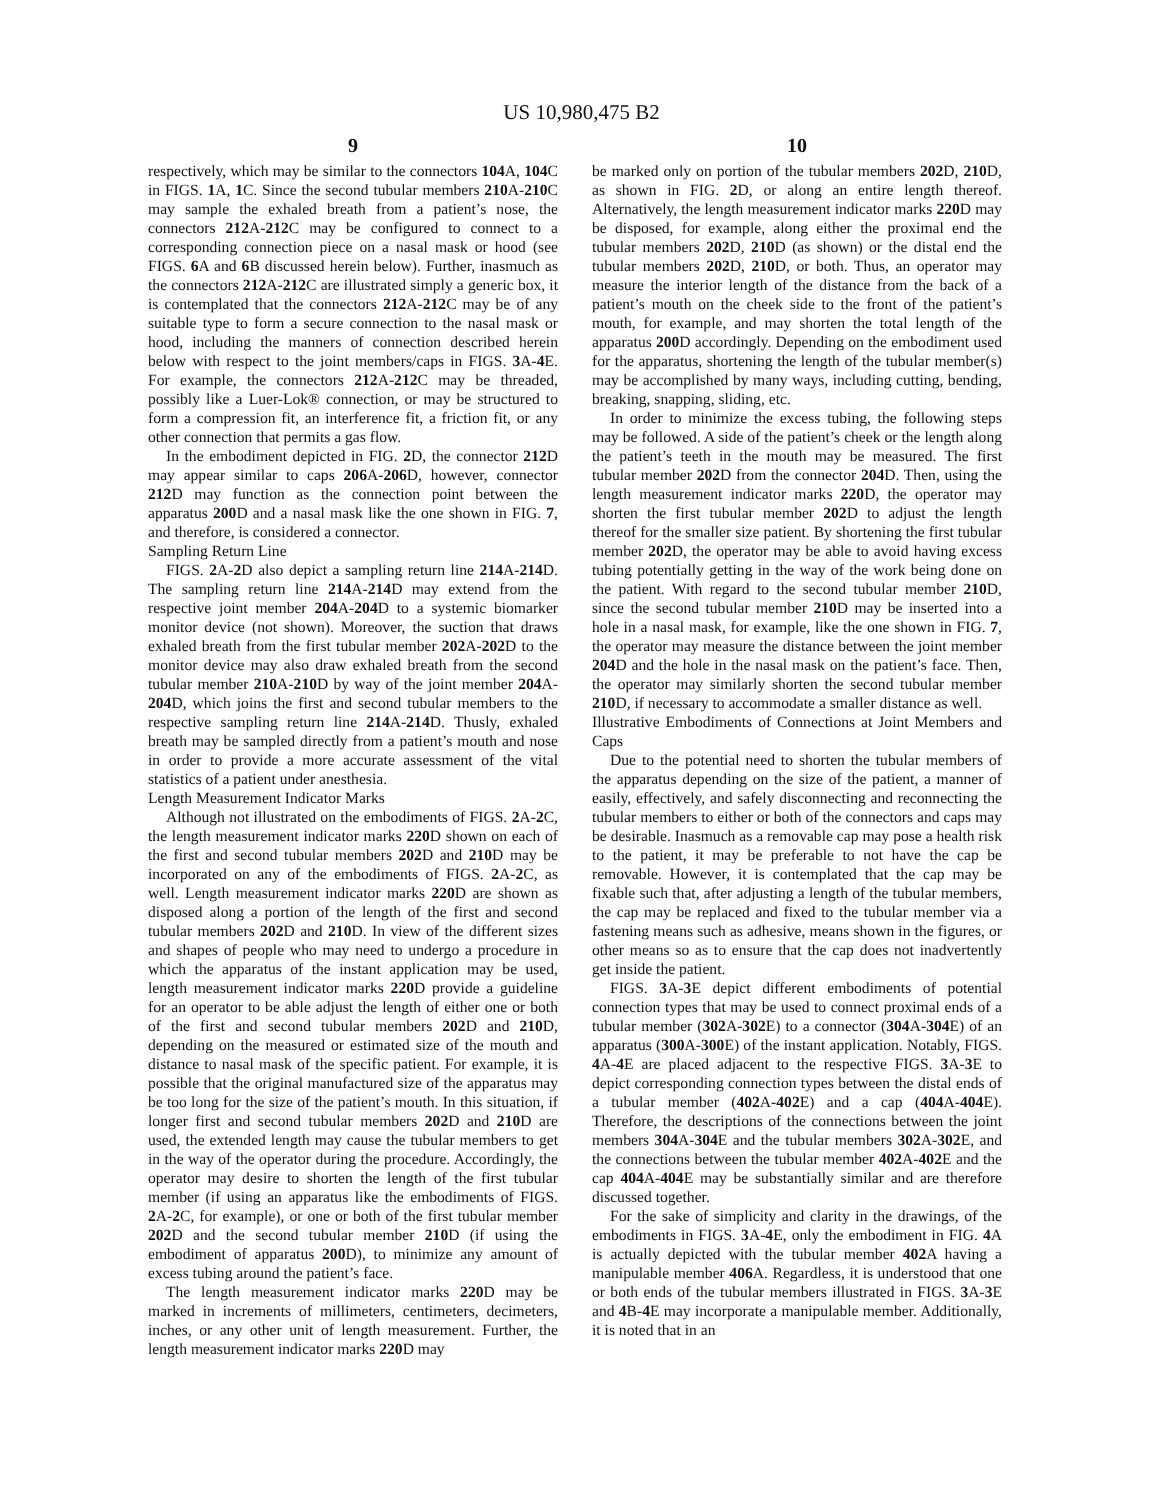US 10,980,475 B2
9
respectively, which may be similar to the connectors 104 A, 104 C in FIGS. 1 A, 1 C. Since the second tubular members 210 A-210 C may sample the exhaled breath from a patient’s nose, the connectors 212 A-212 C may be configured to connect to a corresponding connection piece on a nasal mask or hood (see FIGS. 6 A and 6 B discussed herein below). Further, inasmuch as the connectors 212 A-212 C are illustrated simply a generic box, it is contemplated that the connectors 212 A-212 C may be of any suitable type to form a secure connection to the nasal mask or hood, including the manners of connection described herein below with respect to the joint members/caps in FIGS. 3 A-4 E. For example, the connectors 212 A-212 C may be threaded, possibly like a Luer-Lok® connection, or may be structured to form a compression fit, an interference fit, a friction fit, or any other connection that permits a gas flow.
In the embodiment depicted in FIG. 2 D, the connector 212 D may appear similar to caps 206 A-206 D, however, connector 212 D may function as the connection point between the apparatus 200 D and a nasal mask like the one shown in FIG. 7, and therefore, is considered a connector.
Sampling Return Line
FIGS. 2 A-2 D also depict a sampling return line 214 A-214 D. The sampling return line 214 A-214 D may extend from the respective joint member 204 A-204 D to a systemic biomarker monitor device (not shown). Moreover, the suction that draws exhaled breath from the first tubular member 202 A-202 D to the monitor device may also draw exhaled breath from the second tubular member 210 A-210 D by way of the joint member 204 A-204 D, which joins the first and second tubular members to the respective sampling return line 214 A-214 D. Thusly, exhaled breath may be sampled directly from a patient’s mouth and nose in order to provide a more accurate assessment of the vital statistics of a patient under anesthesia.
Length Measurement Indicator Marks
Although not illustrated on the embodiments of FIGS. 2 A-2 C, the length measurement indicator marks 220 D shown on each of the first and second tubular members 202 D and 210 D may be incorporated on any of the embodiments of FIGS. 2 A-2 C, as well. Length measurement indicator marks 220 D are shown as disposed along a portion of the length of the first and second tubular members 202 D and 210 D. In view of the different sizes and shapes of people who may need to undergo a procedure in which the apparatus of the instant application may be used, length measurement indicator marks 220 D provide a guideline for an operator to be able adjust the length of either one or both of the first and second tubular members 202 D and 210 D, depending on the measured or estimated size of the mouth and distance to nasal mask of the specific patient. For example, it is possible that the original manufactured size of the apparatus may be too long for the size of the patient’s mouth. In this situation, if longer first and second tubular members 202 D and 210 D are used, the extended length may cause the tubular members to get in the way of the operator during the procedure. Accordingly, the operator may desire to shorten the length of the first tubular member (if using an apparatus like the embodiments of FIGS. 2 A-2 C, for example), or one or both of the first tubular member 202 D and the second tubular member 210 D (if using the embodiment of apparatus 200 D), to minimize any amount of excess tubing around the patient’s face.
The length measurement indicator marks 220 D may be marked in increments of millimeters, centimeters, decimeters, inches, or any other unit of length measurement. Further, the length measurement indicator marks 220 D may
10
be marked only on portion of the tubular members 202 D, 210 D, as shown in FIG. 2 D, or along an entire length thereof. Alternatively, the length measurement indicator marks 220 D may be disposed, for example, along either the proximal end the tubular members 202 D, 210 D (as shown) or the distal end the tubular members 202 D, 210 D, or both. Thus, an operator may measure the interior length of the distance from the back of a patient’s mouth on the cheek side to the front of the patient’s mouth, for example, and may shorten the total length of the apparatus 200 D accordingly. Depending on the embodiment used for the apparatus, shortening the length of the tubular member(s) may be accomplished by many ways, including cutting, bending, breaking, snapping, sliding, etc.
In order to minimize the excess tubing, the following steps may be followed. A side of the patient’s cheek or the length along the patient’s teeth in the mouth may be measured. The first tubular member 202 D from the connector 204 D. Then, using the length measurement indicator marks 220 D, the operator may shorten the first tubular member 202 D to adjust the length thereof for the smaller size patient. By shortening the first tubular member 202 D, the operator may be able to avoid having excess tubing potentially getting in the way of the work being done on the patient. With regard to the second tubular member 210 D, since the second tubular member 210 D may be inserted into a hole in a nasal mask, for example, like the one shown in FIG. 7, the operator may measure the distance between the joint member 204 D and the hole in the nasal mask on the patient’s face. Then, the operator may similarly shorten the second tubular member 210 D, if necessary to accommodate a smaller distance as well.
Illustrative Embodiments of Connections at Joint Members and Caps
Due to the potential need to shorten the tubular members of the apparatus depending on the size of the patient, a manner of easily, effectively, and safely disconnecting and reconnecting the tubular members to either or both of the connectors and caps may be desirable. Inasmuch as a removable cap may pose a health risk to the patient, it may be preferable to not have the cap be removable. However, it is contemplated that the cap may be fixable such that, after adjusting a length of the tubular members, the cap may be replaced and fixed to the tubular member via a fastening means such as adhesive, means shown in the figures, or other means so as to ensure that the cap does not inadvertently get inside the patient.
FIGS. 3 A-3 E depict different embodiments of potential connection types that may be used to connect proximal ends of a tubular member (302 A-302 E) to a connector (304 A-304 E) of an apparatus (300 A-300 E) of the instant application. Notably, FIGS. 4 A-4 E are placed adjacent to the respective FIGS. 3 A-3 E to depict corresponding connection types between the distal ends of a tubular member (402 A-402 E) and a cap (404 A-404 E). Therefore, the descriptions of the connections between the joint members 304 A-304 E and the tubular members 302 A-302 E, and the connections between the tubular member 402 A-402 E and the cap 404 A-404 E may be substantially similar and are therefore discussed together.
For the sake of simplicity and clarity in the drawings, of the embodiments in FIGS. 3 A-4 E, only the embodiment in FIG. 4 A is actually depicted with the tubular member 402 A having a manipulable member 406 A. Regardless, it is understood that one or both ends of the tubular members illustrated in FIGS. 3 A-3 E and 4 B-4 E may incorporate a manipulable member. Additionally, it is noted that in an